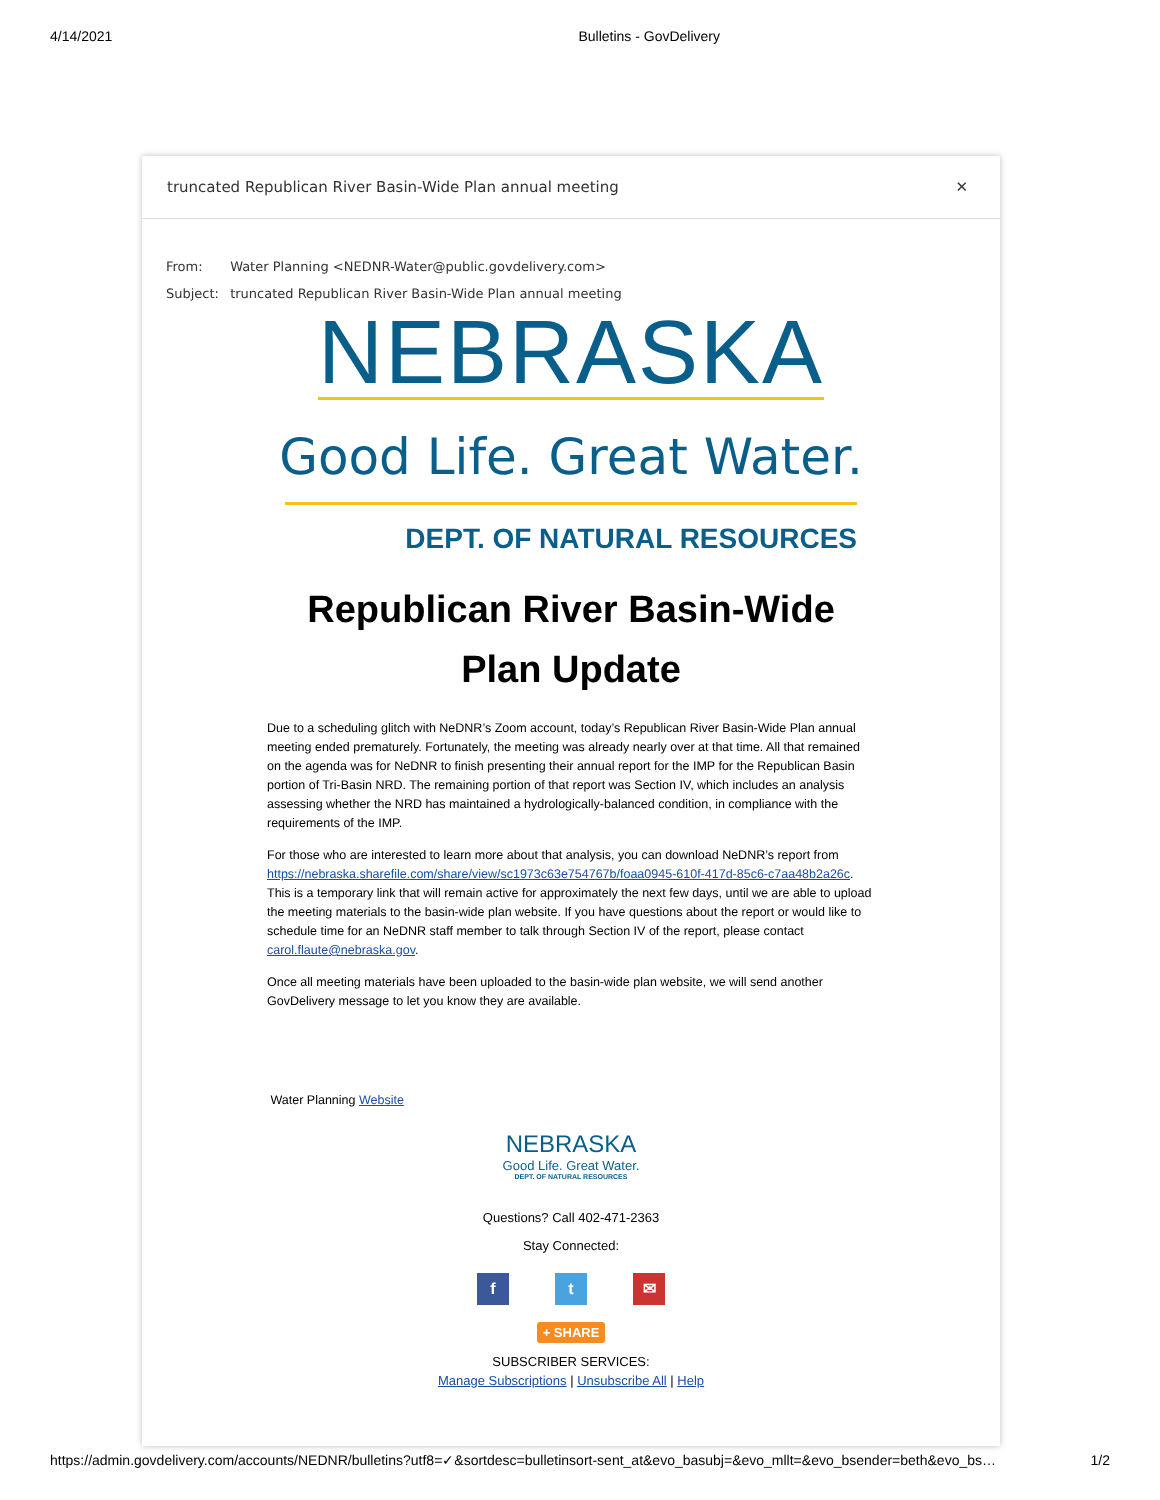4/14/2021 Bulletins - GovDelivery
truncated Republican River Basin-Wide Plan annual meeting ✕
From: Water Planning <NEDNR-Water@public.govdelivery.com>
Subject: truncated Republican River Basin-Wide Plan annual meeting
NEBRASKA
Good Life. Great Water.
DEPT. OF NATURAL RESOURCES
Republican River Basin-Wide
Plan Update
Due to a scheduling glitch with NeDNR’s Zoom account, today’s Republican River Basin-Wide Plan annual meeting ended prematurely. Fortunately, the meeting was already nearly over at that time. All that remained on the agenda was for NeDNR to finish presenting their annual report for the IMP for the Republican Basin portion of Tri-Basin NRD. The remaining portion of that report was Section IV, which includes an analysis assessing whether the NRD has maintained a hydrologically-balanced condition, in compliance with the requirements of the IMP.
For those who are interested to learn more about that analysis, you can download NeDNR’s report from https://nebraska.sharefile.com/share/view/sc1973c63e754767b/foaa0945-610f-417d-85c6-c7aa48b2a26c. This is a temporary link that will remain active for approximately the next few days, until we are able to upload the meeting materials to the basin-wide plan website. If you have questions about the report or would like to schedule time for an NeDNR staff member to talk through Section IV of the report, please contact carol.flaute@nebraska.gov.
Once all meeting materials have been uploaded to the basin-wide plan website, we will send another GovDelivery message to let you know they are available.
Water Planning Website
NEBRASKA
Good Life. Great Water.
DEPT. OF NATURAL RESOURCES
Questions? Call 402-471-2363
Stay Connected:
f t ✉
+ SHARE
SUBSCRIBER SERVICES:
Manage Subscriptions | Unsubscribe All | Help
https://admin.govdelivery.com/accounts/NEDNR/bulletins?utf8=✓&sortdesc=bulletinsort-sent_at&evo_basubj=&evo_mllt=&evo_bsender=beth&evo_bs… 1/2